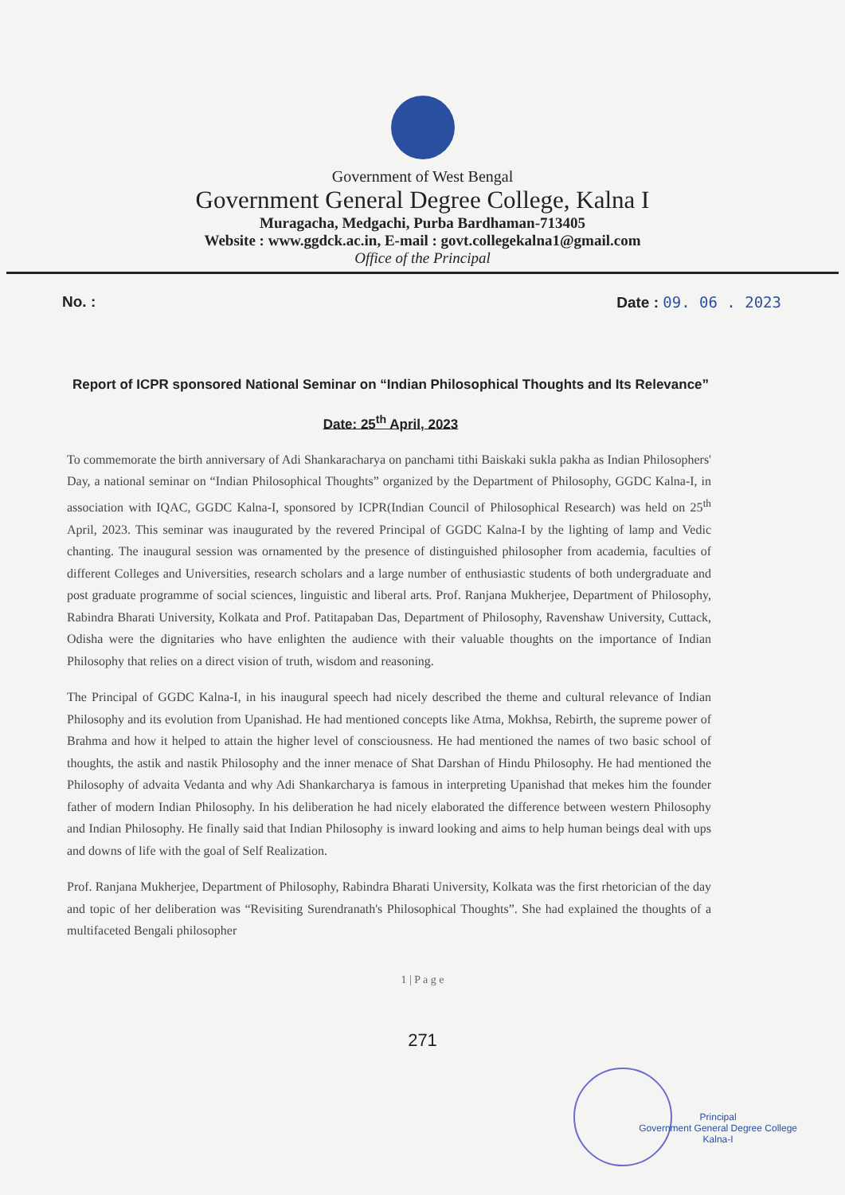Government of West Bengal
Government General Degree College, Kalna I
Muragacha, Medgachi, Purba Bardhaman-713405
Website : www.ggdck.ac.in, E-mail : govt.collegekalna1@gmail.com
Office of the Principal
No. : Date : 09. 06 . 2023
Report of ICPR sponsored National Seminar on “Indian Philosophical Thoughts and Its Relevance”
Date: 25<sup>th</sup> April, 2023
To commemorate the birth anniversary of Adi Shankaracharya on panchami tithi Baiskaki sukla pakha as Indian Philosophers' Day, a national seminar on “Indian Philosophical Thoughts” organized by the Department of Philosophy, GGDC Kalna-I, in association with IQAC, GGDC Kalna-I, sponsored by ICPR(Indian Council of Philosophical Research) was held on 25<sup>th</sup> April, 2023. This seminar was inaugurated by the revered Principal of GGDC Kalna-I by the lighting of lamp and Vedic chanting. The inaugural session was ornamented by the presence of distinguished philosopher from academia, faculties of different Colleges and Universities, research scholars and a large number of enthusiastic students of both undergraduate and post graduate programme of social sciences, linguistic and liberal arts. Prof. Ranjana Mukherjee, Department of Philosophy, Rabindra Bharati University, Kolkata and Prof. Patitapaban Das, Department of Philosophy, Ravenshaw University, Cuttack, Odisha were the dignitaries who have enlighten the audience with their valuable thoughts on the importance of Indian Philosophy that relies on a direct vision of truth, wisdom and reasoning.
The Principal of GGDC Kalna-I, in his inaugural speech had nicely described the theme and cultural relevance of Indian Philosophy and its evolution from Upanishad. He had mentioned concepts like Atma, Mokhsa, Rebirth, the supreme power of Brahma and how it helped to attain the higher level of consciousness. He had mentioned the names of two basic school of thoughts, the astik and nastik Philosophy and the inner menace of Shat Darshan of Hindu Philosophy. He had mentioned the Philosophy of advaita Vedanta and why Adi Shankarcharya is famous in interpreting Upanishad that mekes him the founder father of modern Indian Philosophy. In his deliberation he had nicely elaborated the difference between western Philosophy and Indian Philosophy. He finally said that Indian Philosophy is inward looking and aims to help human beings deal with ups and downs of life with the goal of Self Realization.
Prof. Ranjana Mukherjee, Department of Philosophy, Rabindra Bharati University, Kolkata was the first rhetorician of the day and topic of her deliberation was “Revisiting Surendranath's Philosophical Thoughts”. She had explained the thoughts of a multifaceted Bengali philosopher
1 | P a g e
Principal
Government General Degree College
Kalna-I
271